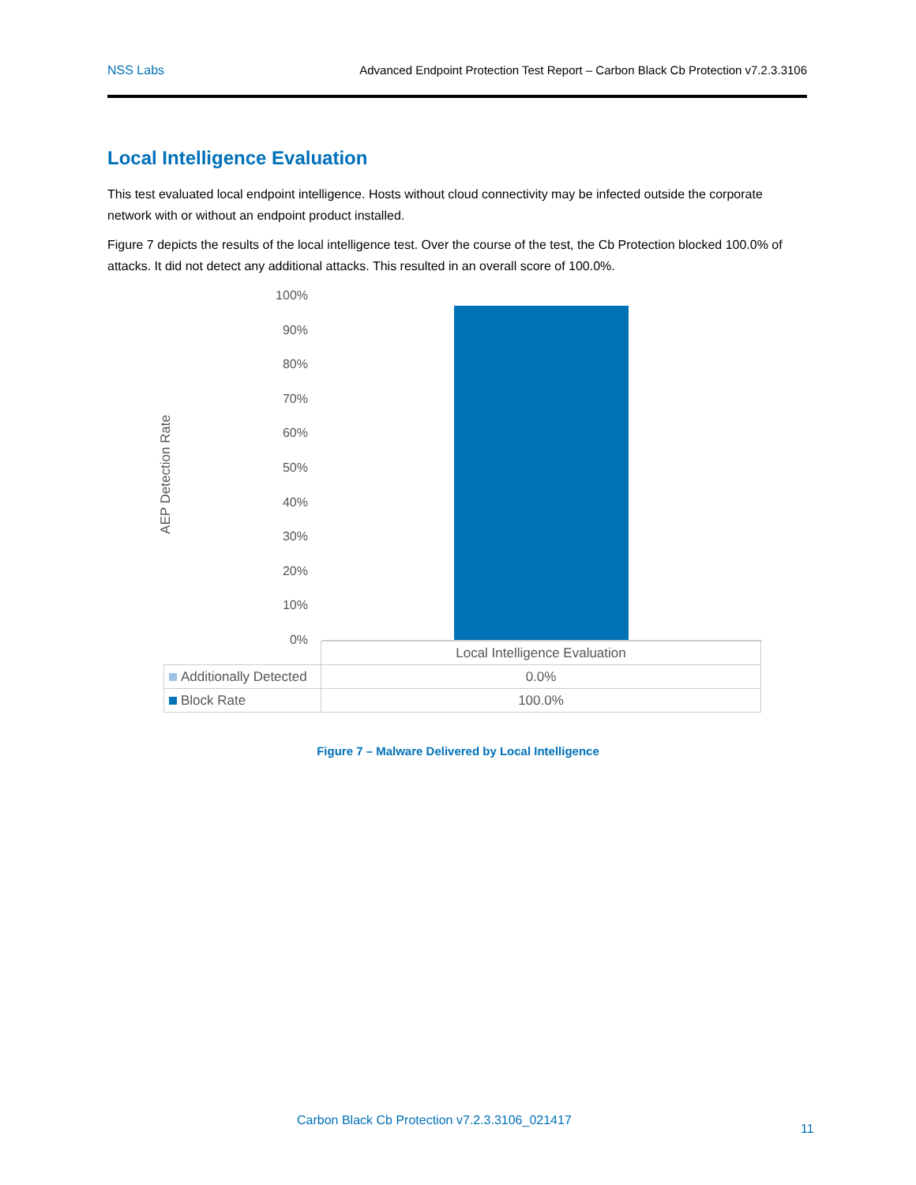NSS Labs Advanced Endpoint Protection Test Report – Carbon Black Cb Protection v7.2.3.3106
Local Intelligence Evaluation
This test evaluated local endpoint intelligence. Hosts without cloud connectivity may be infected outside the corporate network with or without an endpoint product installed.
Figure 7 depicts the results of the local intelligence test. Over the course of the test, the Cb Protection blocked 100.0% of attacks. It did not detect any additional attacks. This resulted in an overall score of 100.0%.
AEP Detection Rate
100%
90%
80%
70%
60%
50%
40%
30%
20%
10%
0%
| | Local Intelligence Evaluation |
| Additionally Detected | 0.0% |
| Block Rate | 100.0% |
Figure 7 – Malware Delivered by Local Intelligence
Carbon Black Cb Protection v7.2.3.3106_021417
11